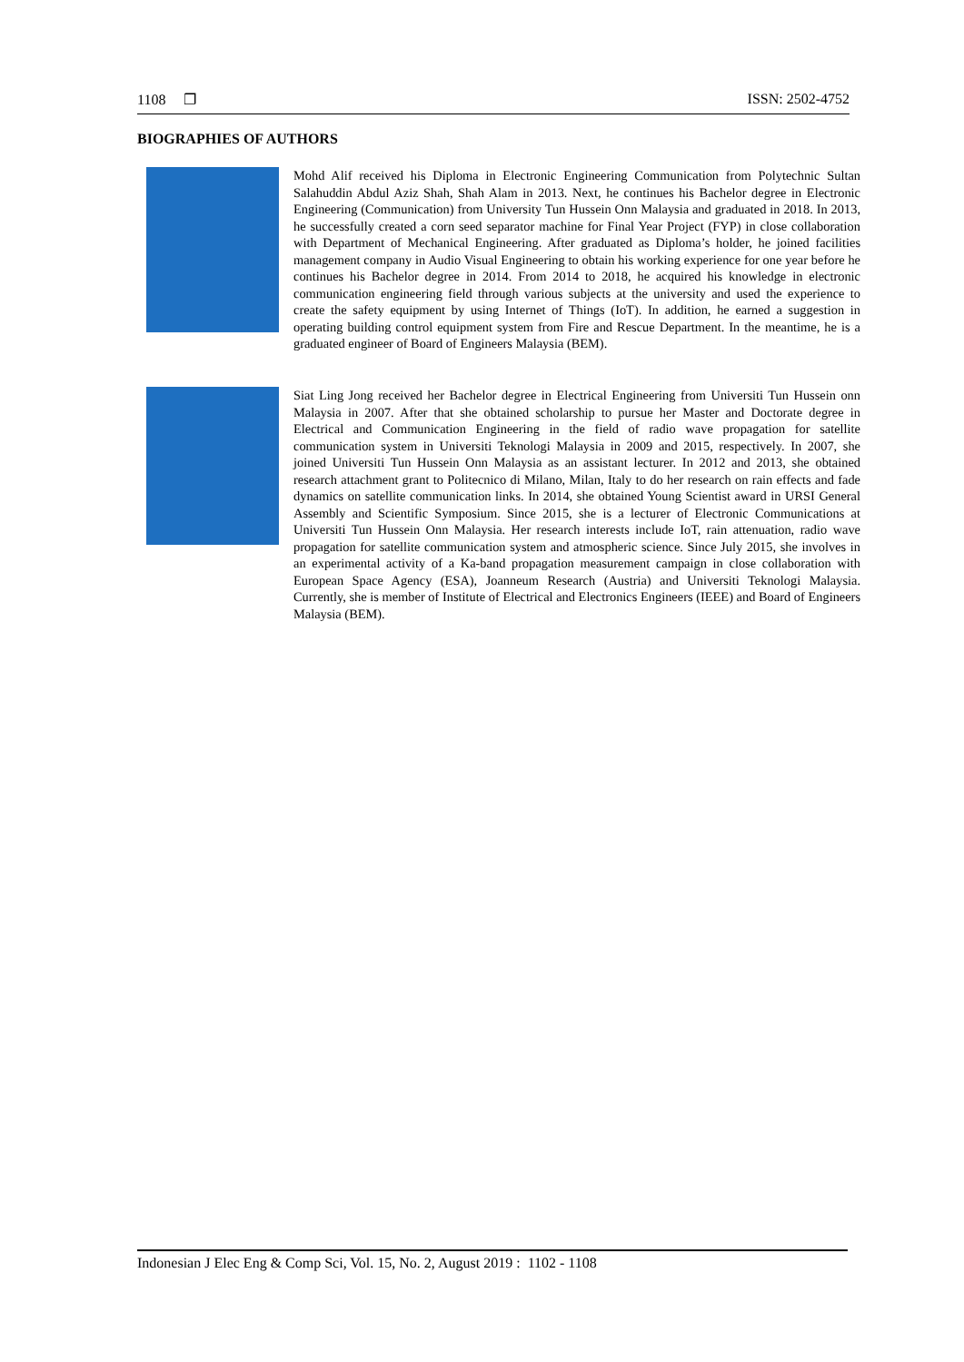1108 ❐ ISSN: 2502-4752
BIOGRAPHIES OF AUTHORS
Mohd Alif received his Diploma in Electronic Engineering Communication from Polytechnic Sultan Salahuddin Abdul Aziz Shah, Shah Alam in 2013. Next, he continues his Bachelor degree in Electronic Engineering (Communication) from University Tun Hussein Onn Malaysia and graduated in 2018. In 2013, he successfully created a corn seed separator machine for Final Year Project (FYP) in close collaboration with Department of Mechanical Engineering. After graduated as Diploma’s holder, he joined facilities management company in Audio Visual Engineering to obtain his working experience for one year before he continues his Bachelor degree in 2014. From 2014 to 2018, he acquired his knowledge in electronic communication engineering field through various subjects at the university and used the experience to create the safety equipment by using Internet of Things (IoT). In addition, he earned a suggestion in operating building control equipment system from Fire and Rescue Department. In the meantime, he is a graduated engineer of Board of Engineers Malaysia (BEM).
Siat Ling Jong received her Bachelor degree in Electrical Engineering from Universiti Tun Hussein onn Malaysia in 2007. After that she obtained scholarship to pursue her Master and Doctorate degree in Electrical and Communication Engineering in the field of radio wave propagation for satellite communication system in Universiti Teknologi Malaysia in 2009 and 2015, respectively. In 2007, she joined Universiti Tun Hussein Onn Malaysia as an assistant lecturer. In 2012 and 2013, she obtained research attachment grant to Politecnico di Milano, Milan, Italy to do her research on rain effects and fade dynamics on satellite communication links. In 2014, she obtained Young Scientist award in URSI General Assembly and Scientific Symposium. Since 2015, she is a lecturer of Electronic Communications at Universiti Tun Hussein Onn Malaysia. Her research interests include IoT, rain attenuation, radio wave propagation for satellite communication system and atmospheric science. Since July 2015, she involves in an experimental activity of a Ka-band propagation measurement campaign in close collaboration with European Space Agency (ESA), Joanneum Research (Austria) and Universiti Teknologi Malaysia. Currently, she is member of Institute of Electrical and Electronics Engineers (IEEE) and Board of Engineers Malaysia (BEM).
Indonesian J Elec Eng & Comp Sci, Vol. 15, No. 2, August 2019 : 1102 - 1108